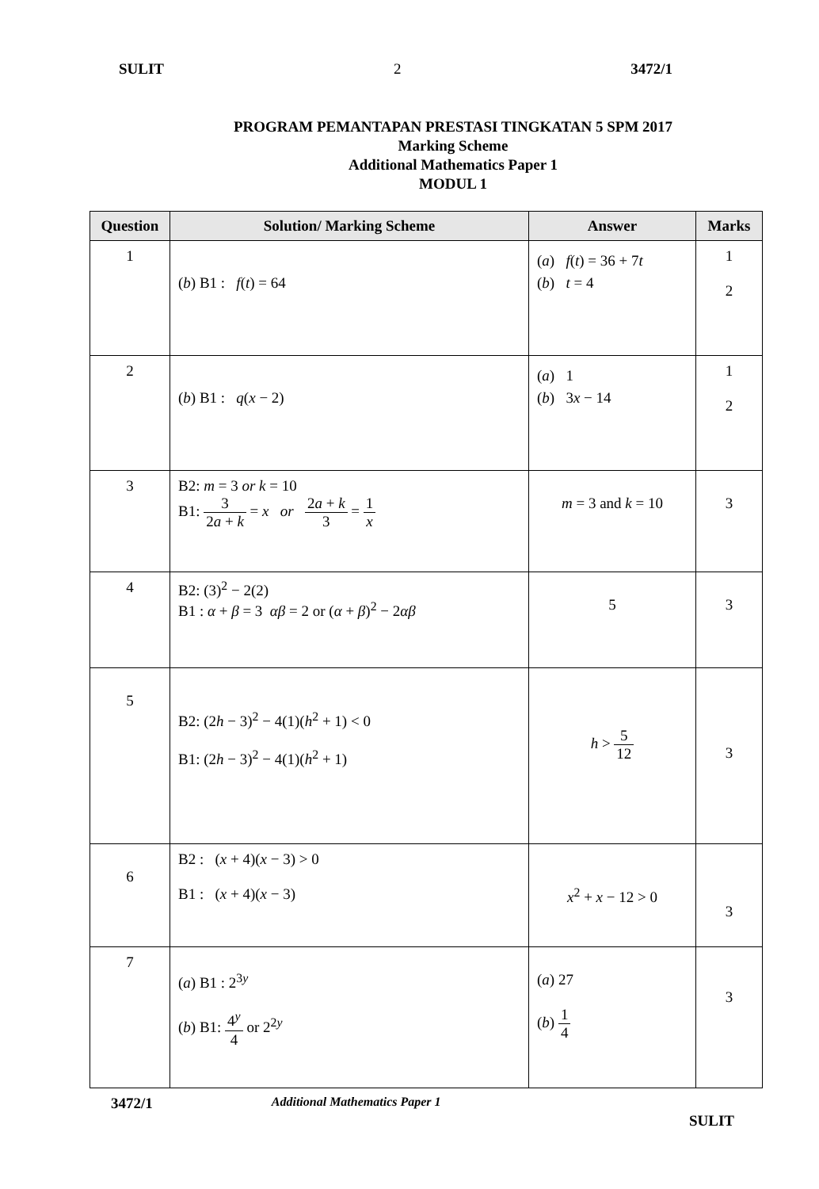SULIT 2 3472/1
PROGRAM PEMANTAPAN PRESTASI TINGKATAN 5 SPM 2017
Marking Scheme
Additional Mathematics Paper 1
MODUL 1
| Question | Solution/ Marking Scheme | Answer | Marks |
| --- | --- | --- | --- |
| 1 | ( b ) B1 : f ( t ) = 64 | ( a ) f ( t ) = 36 + 7 t ( b ) t = 4 | 1 2 |
| 2 | ( b ) B1 : q ( x − 2) | ( a ) 1 ( b ) 3 x − 14 | 1 2 |
| 3 | B2: m = 3 or k = 10 B1: 3 2 a + k = x or 2 a + k 3 = 1 x | m = 3 and k = 10 | 3 |
| 4 | B2: (3)<sup>2</sup> − 2(2) B1 : α + β = 3 αβ = 2 or ( α + β )<sup>2</sup> − 2 αβ | 5 | 3 |
| 5 | B2: (2 h − 3)<sup>2</sup> − 4(1)( h<sup>2</sup> + 1) < 0 B1: (2 h − 3)<sup>2</sup> − 4(1)( h<sup>2</sup> + 1) | h > 5 12 | 3 |
| 6 | B2 : ( x + 4)( x − 3) > 0 B1 : ( x + 4)( x − 3) | x<sup>2</sup> + x − 12 > 0 | 3 |
| 7 | ( a ) B1 : 2<sup>3y</sup> ( b ) B1: 4<sup>y</sup> 4 or 2<sup>2y</sup> | ( a ) 27 ( b ) 1 4 | 3 |
3472/1 Additional Mathematics Paper 1
SULIT